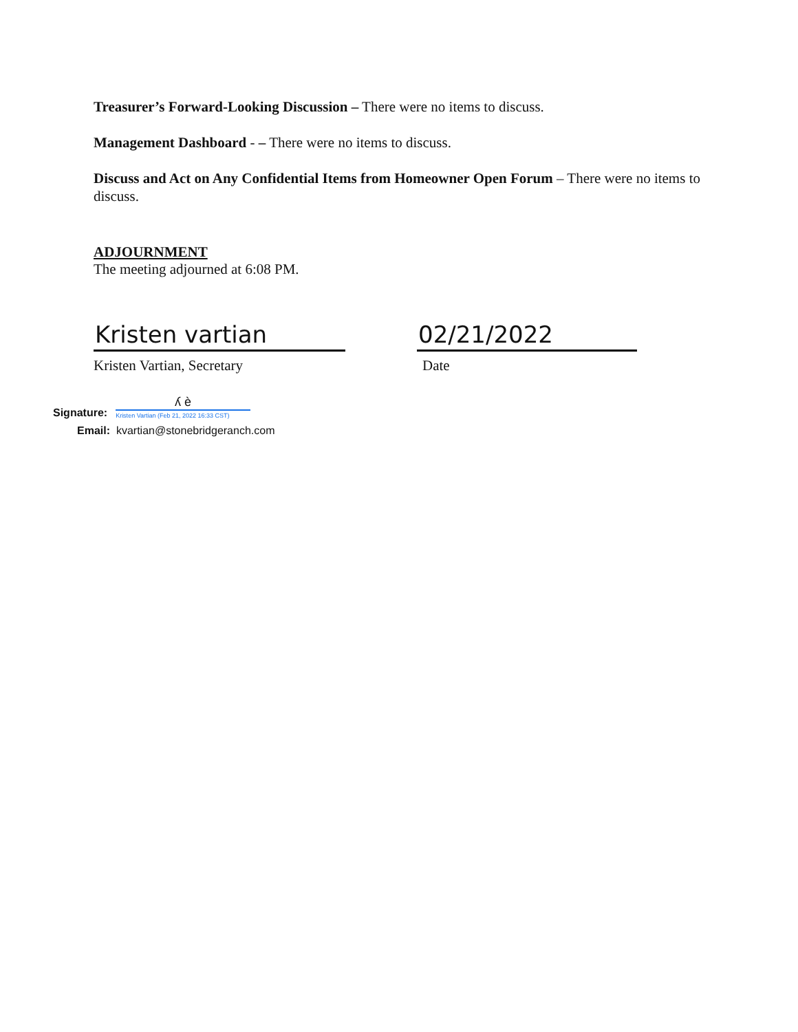Treasurer’s Forward-Looking Discussion – There were no items to discuss.
Management Dashboard - – There were no items to discuss.
Discuss and Act on Any Confidential Items from Homeowner Open Forum – There were no items to discuss.
ADJOURNMENT
The meeting adjourned at 6:08 PM.
Kristen vartian
Kristen Vartian, Secretary
02/21/2022
Date
Signature:
ʎ ѐ
Kristen Vartian (Feb 21, 2022 16:33 CST)
Email: kvartian@stonebridgeranch.com